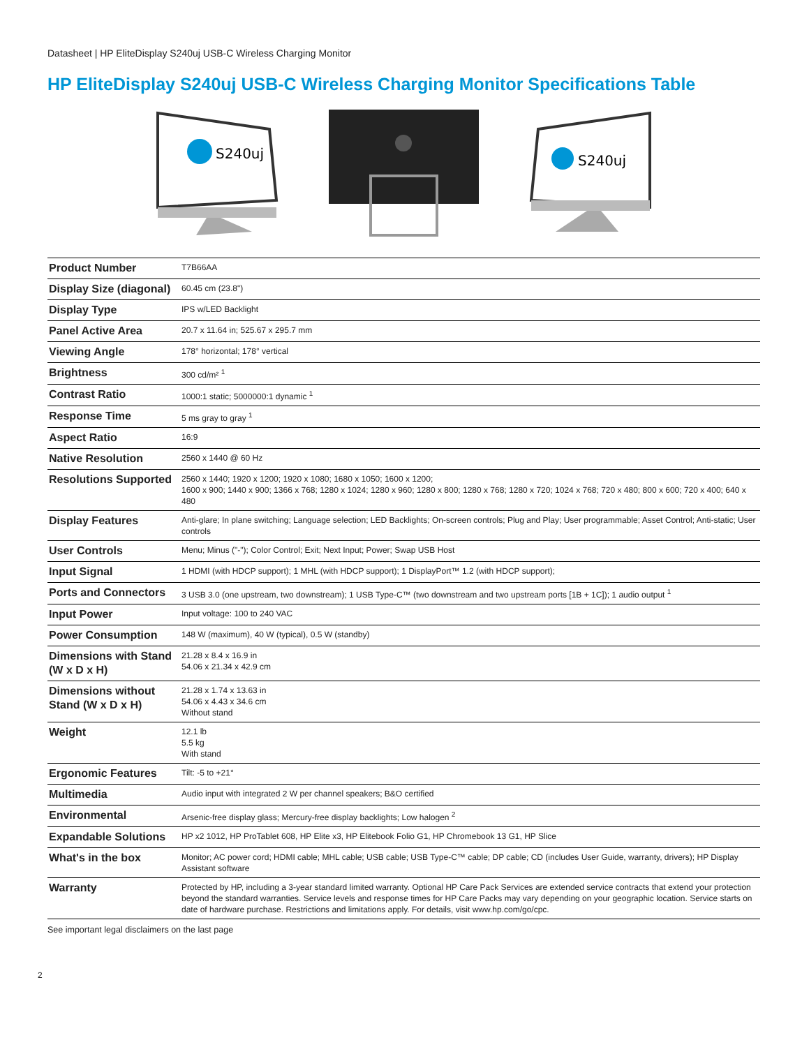Datasheet | HP EliteDisplay S240uj USB-C Wireless Charging Monitor
HP EliteDisplay S240uj USB-C Wireless Charging Monitor Specifications Table
S240uj
S240uj
| Product Number | T7B66AA |
| Display Size (diagonal) | 60.45 cm (23.8") |
| Display Type | IPS w/LED Backlight |
| Panel Active Area | 20.7 x 11.64 in; 525.67 x 295.7 mm |
| Viewing Angle | 178° horizontal; 178° vertical |
| Brightness | 300 cd/m² <sup>1</sup> |
| Contrast Ratio | 1000:1 static; 5000000:1 dynamic <sup>1</sup> |
| Response Time | 5 ms gray to gray <sup>1</sup> |
| Aspect Ratio | 16:9 |
| Native Resolution | 2560 x 1440 @ 60 Hz |
| Resolutions Supported | 2560 x 1440; 1920 x 1200; 1920 x 1080; 1680 x 1050; 1600 x 1200; 1600 x 900; 1440 x 900; 1366 x 768; 1280 x 1024; 1280 x 960; 1280 x 800; 1280 x 768; 1280 x 720; 1024 x 768; 720 x 480; 800 x 600; 720 x 400; 640 x 480 |
| Display Features | Anti-glare; In plane switching; Language selection; LED Backlights; On-screen controls; Plug and Play; User programmable; Asset Control; Anti-static; User controls |
| User Controls | Menu; Minus ("-"); Color Control; Exit; Next Input; Power; Swap USB Host |
| Input Signal | 1 HDMI (with HDCP support); 1 MHL (with HDCP support); 1 DisplayPort™ 1.2 (with HDCP support); |
| Ports and Connectors | 3 USB 3.0 (one upstream, two downstream); 1 USB Type-C™ (two downstream and two upstream ports [1B + 1C]); 1 audio output <sup>1</sup> |
| Input Power | Input voltage: 100 to 240 VAC |
| Power Consumption | 148 W (maximum), 40 W (typical), 0.5 W (standby) |
| Dimensions with Stand (W x D x H) | 21.28 x 8.4 x 16.9 in 54.06 x 21.34 x 42.9 cm |
| Dimensions without Stand (W x D x H) | 21.28 x 1.74 x 13.63 in 54.06 x 4.43 x 34.6 cm Without stand |
| Weight | 12.1 lb 5.5 kg With stand |
| Ergonomic Features | Tilt: -5 to +21° |
| Multimedia | Audio input with integrated 2 W per channel speakers; B&O certified |
| Environmental | Arsenic-free display glass; Mercury-free display backlights; Low halogen <sup>2</sup> |
| Expandable Solutions | HP x2 1012, HP ProTablet 608, HP Elite x3, HP Elitebook Folio G1, HP Chromebook 13 G1, HP Slice |
| What's in the box | Monitor; AC power cord; HDMI cable; MHL cable; USB cable; USB Type-C™ cable; DP cable; CD (includes User Guide, warranty, drivers); HP Display Assistant software |
| Warranty | Protected by HP, including a 3-year standard limited warranty. Optional HP Care Pack Services are extended service contracts that extend your protection beyond the standard warranties. Service levels and response times for HP Care Packs may vary depending on your geographic location. Service starts on date of hardware purchase. Restrictions and limitations apply. For details, visit www.hp.com/go/cpc. |
See important legal disclaimers on the last page
2